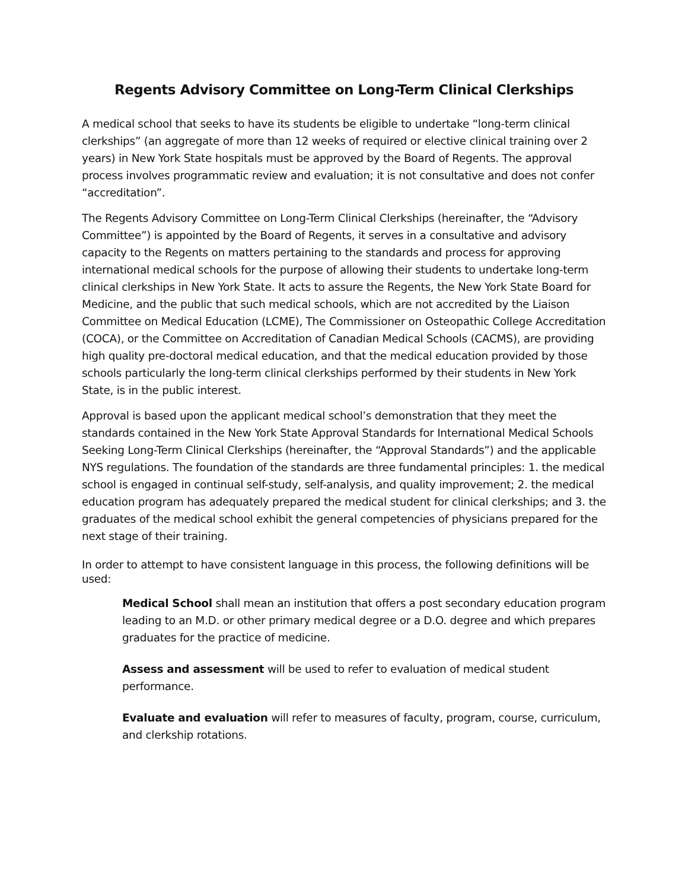Regents Advisory Committee on Long-Term Clinical Clerkships
A medical school that seeks to have its students be eligible to undertake “long-term clinical clerkships” (an aggregate of more than 12 weeks of required or elective clinical training over 2 years) in New York State hospitals must be approved by the Board of Regents. The approval process involves programmatic review and evaluation; it is not consultative and does not confer “accreditation”.
The Regents Advisory Committee on Long-Term Clinical Clerkships (hereinafter, the “Advisory Committee”) is appointed by the Board of Regents, it serves in a consultative and advisory capacity to the Regents on matters pertaining to the standards and process for approving international medical schools for the purpose of allowing their students to undertake long-term clinical clerkships in New York State. It acts to assure the Regents, the New York State Board for Medicine, and the public that such medical schools, which are not accredited by the Liaison Committee on Medical Education (LCME), The Commissioner on Osteopathic College Accreditation (COCA), or the Committee on Accreditation of Canadian Medical Schools (CACMS), are providing high quality pre-doctoral medical education, and that the medical education provided by those schools particularly the long-term clinical clerkships performed by their students in New York State, is in the public interest.
Approval is based upon the applicant medical school’s demonstration that they meet the standards contained in the New York State Approval Standards for International Medical Schools Seeking Long-Term Clinical Clerkships (hereinafter, the “Approval Standards”) and the applicable NYS regulations. The foundation of the standards are three fundamental principles: 1. the medical school is engaged in continual self-study, self-analysis, and quality improvement; 2. the medical education program has adequately prepared the medical student for clinical clerkships; and 3. the graduates of the medical school exhibit the general competencies of physicians prepared for the next stage of their training.
In order to attempt to have consistent language in this process, the following definitions will be used:
Medical School shall mean an institution that offers a post secondary education program leading to an M.D. or other primary medical degree or a D.O. degree and which prepares graduates for the practice of medicine.
Assess and assessment will be used to refer to evaluation of medical student performance.
Evaluate and evaluation will refer to measures of faculty, program, course, curriculum, and clerkship rotations.